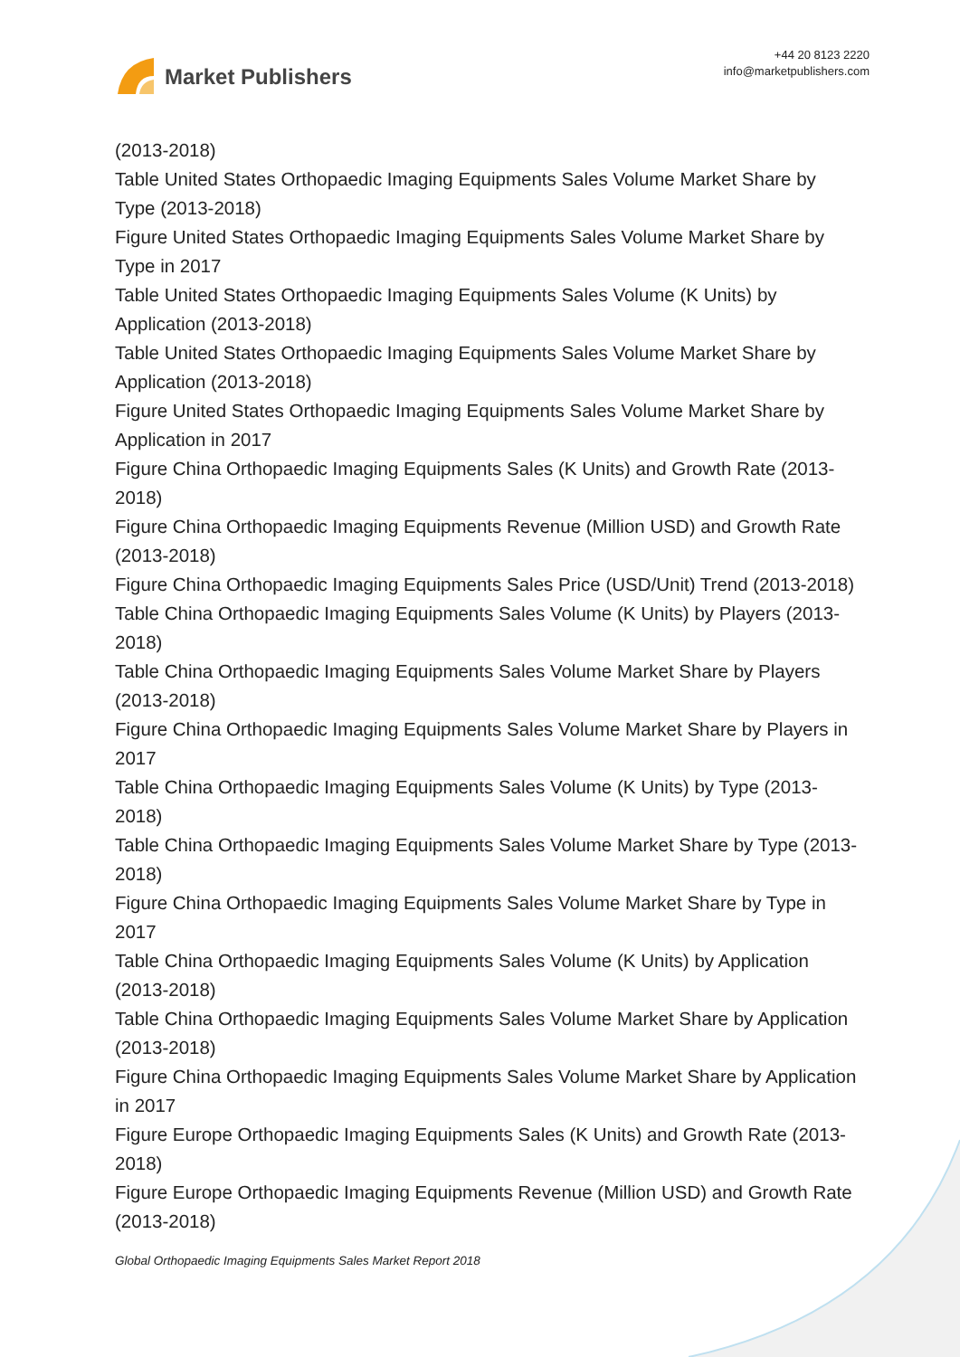Market Publishers
+44 20 8123 2220
info@marketpublishers.com
(2013-2018)
Table United States Orthopaedic Imaging Equipments Sales Volume Market Share by Type (2013-2018)
Figure United States Orthopaedic Imaging Equipments Sales Volume Market Share by Type in 2017
Table United States Orthopaedic Imaging Equipments Sales Volume (K Units) by Application (2013-2018)
Table United States Orthopaedic Imaging Equipments Sales Volume Market Share by Application (2013-2018)
Figure United States Orthopaedic Imaging Equipments Sales Volume Market Share by Application in 2017
Figure China Orthopaedic Imaging Equipments Sales (K Units) and Growth Rate (2013-2018)
Figure China Orthopaedic Imaging Equipments Revenue (Million USD) and Growth Rate (2013-2018)
Figure China Orthopaedic Imaging Equipments Sales Price (USD/Unit) Trend (2013-2018)
Table China Orthopaedic Imaging Equipments Sales Volume (K Units) by Players (2013-2018)
Table China Orthopaedic Imaging Equipments Sales Volume Market Share by Players (2013-2018)
Figure China Orthopaedic Imaging Equipments Sales Volume Market Share by Players in 2017
Table China Orthopaedic Imaging Equipments Sales Volume (K Units) by Type (2013-2018)
Table China Orthopaedic Imaging Equipments Sales Volume Market Share by Type (2013-2018)
Figure China Orthopaedic Imaging Equipments Sales Volume Market Share by Type in 2017
Table China Orthopaedic Imaging Equipments Sales Volume (K Units) by Application (2013-2018)
Table China Orthopaedic Imaging Equipments Sales Volume Market Share by Application (2013-2018)
Figure China Orthopaedic Imaging Equipments Sales Volume Market Share by Application in 2017
Figure Europe Orthopaedic Imaging Equipments Sales (K Units) and Growth Rate (2013-2018)
Figure Europe Orthopaedic Imaging Equipments Revenue (Million USD) and Growth Rate (2013-2018)
Global Orthopaedic Imaging Equipments Sales Market Report 2018